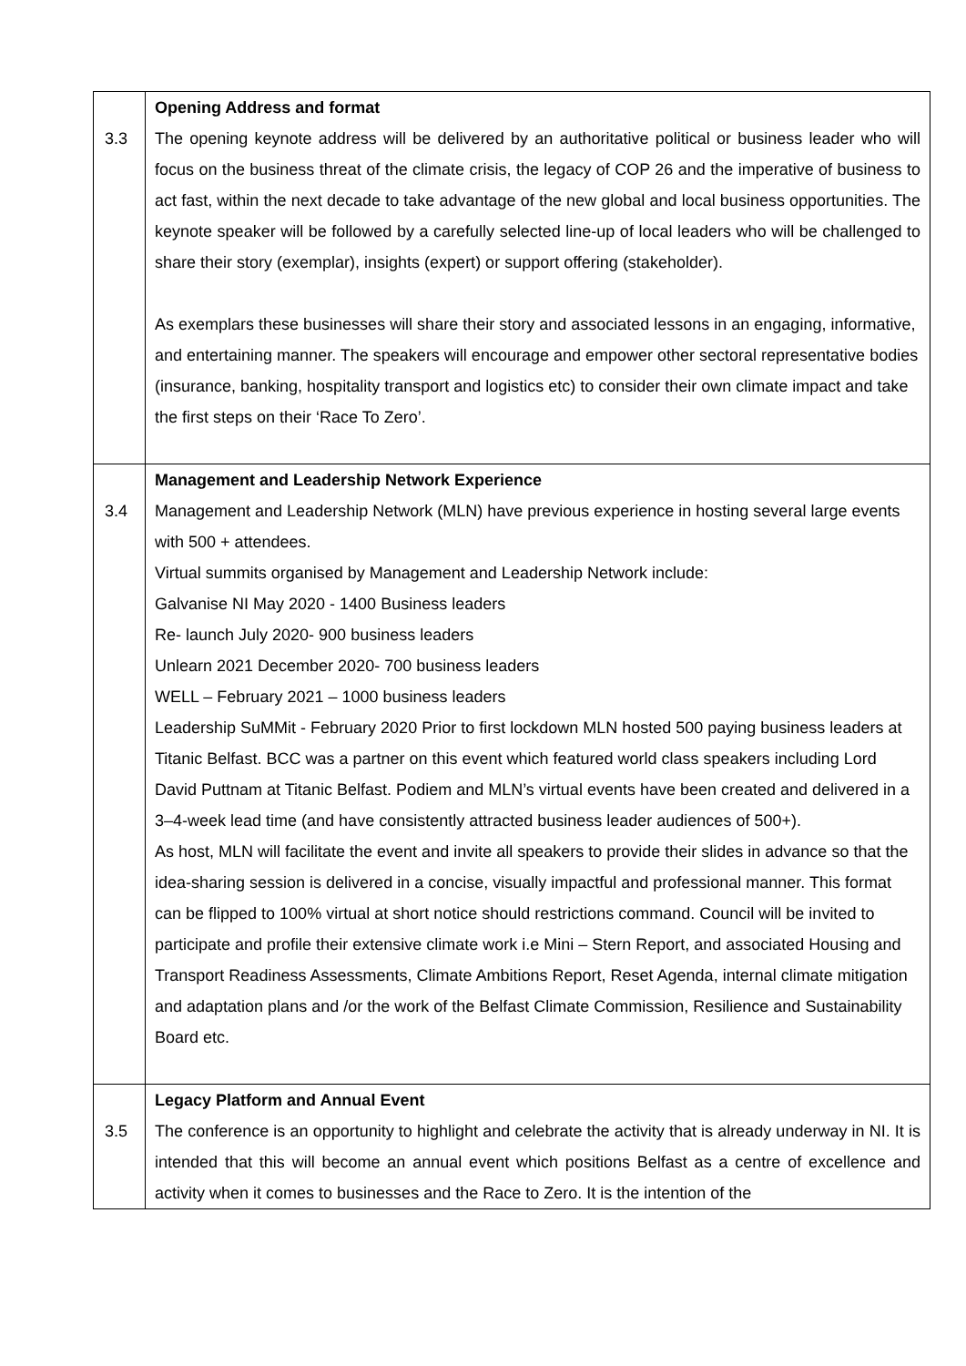| 3.3 | Opening Address and format The opening keynote address will be delivered by an authoritative political or business leader who will focus on the business threat of the climate crisis, the legacy of COP 26 and the imperative of business to act fast, within the next decade to take advantage of the new global and local business opportunities. The keynote speaker will be followed by a carefully selected line-up of local leaders who will be challenged to share their story (exemplar), insights (expert) or support offering (stakeholder). As exemplars these businesses will share their story and associated lessons in an engaging, informative, and entertaining manner. The speakers will encourage and empower other sectoral representative bodies (insurance, banking, hospitality transport and logistics etc) to consider their own climate impact and take the first steps on their ‘Race To Zero’. |
| 3.4 | Management and Leadership Network Experience Management and Leadership Network (MLN) have previous experience in hosting several large events with 500 + attendees. Virtual summits organised by Management and Leadership Network include: Galvanise NI May 2020 - 1400 Business leaders Re- launch July 2020- 900 business leaders Unlearn 2021 December 2020- 700 business leaders WELL – February 2021 – 1000 business leaders Leadership SuMMit - February 2020 Prior to first lockdown MLN hosted 500 paying business leaders at Titanic Belfast. BCC was a partner on this event which featured world class speakers including Lord David Puttnam at Titanic Belfast. Podiem and MLN’s virtual events have been created and delivered in a 3–4-week lead time (and have consistently attracted business leader audiences of 500+). As host, MLN will facilitate the event and invite all speakers to provide their slides in advance so that the idea-sharing session is delivered in a concise, visually impactful and professional manner. This format can be flipped to 100% virtual at short notice should restrictions command. Council will be invited to participate and profile their extensive climate work i.e Mini – Stern Report, and associated Housing and Transport Readiness Assessments, Climate Ambitions Report, Reset Agenda, internal climate mitigation and adaptation plans and /or the work of the Belfast Climate Commission, Resilience and Sustainability Board etc. |
| 3.5 | Legacy Platform and Annual Event The conference is an opportunity to highlight and celebrate the activity that is already underway in NI. It is intended that this will become an annual event which positions Belfast as a centre of excellence and activity when it comes to businesses and the Race to Zero. It is the intention of the |